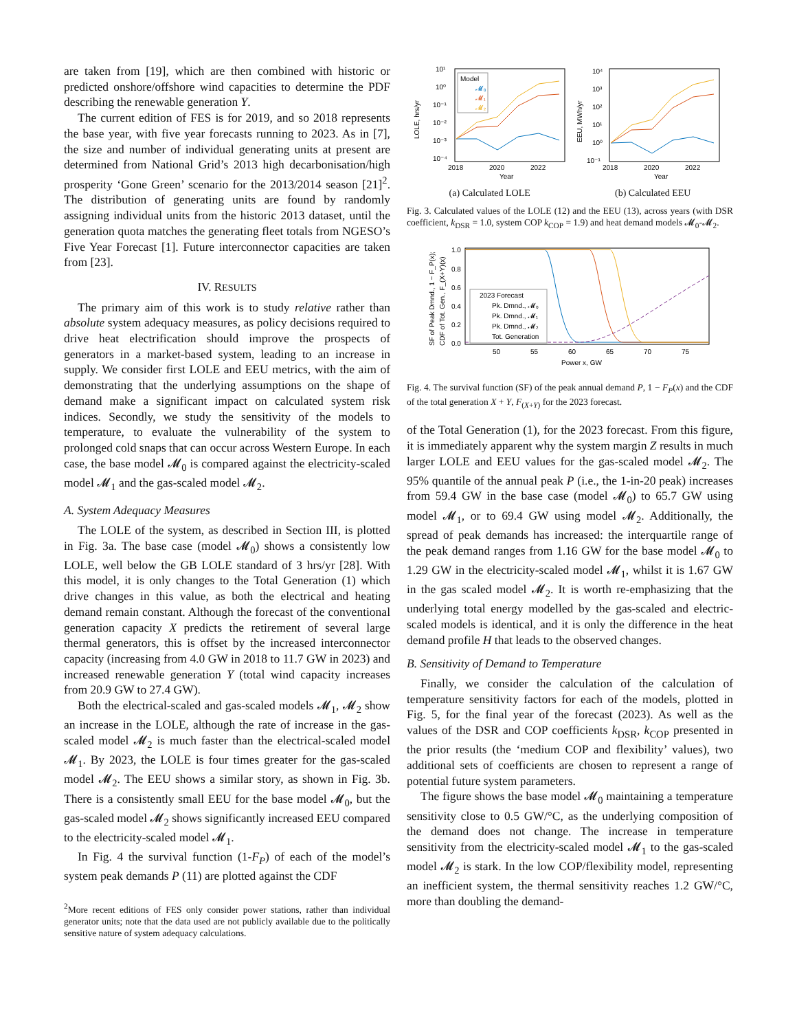are taken from [19], which are then combined with historic or predicted onshore/offshore wind capacities to determine the PDF describing the renewable generation Y.
The current edition of FES is for 2019, and so 2018 represents the base year, with five year forecasts running to 2023. As in [7], the size and number of individual generating units at present are determined from National Grid’s 2013 high decarbonisation/high prosperity ‘Gone Green’ scenario for the 2013/2014 season [21]<sup>2</sup>. The distribution of generating units are found by randomly assigning individual units from the historic 2013 dataset, until the generation quota matches the generating fleet totals from NGESO’s Five Year Forecast [1]. Future interconnector capacities are taken from [23].
IV. RESULTS
The primary aim of this work is to study relative rather than absolute system adequacy measures, as policy decisions required to drive heat electrification should improve the prospects of generators in a market-based system, leading to an increase in supply. We consider first LOLE and EEU metrics, with the aim of demonstrating that the underlying assumptions on the shape of demand make a significant impact on calculated system risk indices. Secondly, we study the sensitivity of the models to temperature, to evaluate the vulnerability of the system to prolonged cold snaps that can occur across Western Europe. In each case, the base model 𝓜<sub>0</sub> is compared against the electricity-scaled model 𝓜<sub>1</sub> and the gas-scaled model 𝓜<sub>2</sub>.
A. System Adequacy Measures
The LOLE of the system, as described in Section III, is plotted in Fig. 3a. The base case (model 𝓜<sub>0</sub>) shows a consistently low LOLE, well below the GB LOLE standard of 3 hrs/yr [28]. With this model, it is only changes to the Total Generation (1) which drive changes in this value, as both the electrical and heating demand remain constant. Although the forecast of the conventional generation capacity X predicts the retirement of several large thermal generators, this is offset by the increased interconnector capacity (increasing from 4.0 GW in 2018 to 11.7 GW in 2023) and increased renewable generation Y (total wind capacity increases from 20.9 GW to 27.4 GW).
Both the electrical-scaled and gas-scaled models 𝓜<sub>1</sub>, 𝓜<sub>2</sub> show an increase in the LOLE, although the rate of increase in the gas-scaled model 𝓜<sub>2</sub> is much faster than the electrical-scaled model 𝓜<sub>1</sub>. By 2023, the LOLE is four times greater for the gas-scaled model 𝓜<sub>2</sub>. The EEU shows a similar story, as shown in Fig. 3b. There is a consistently small EEU for the base model 𝓜<sub>0</sub>, but the gas-scaled model 𝓜<sub>2</sub> shows significantly increased EEU compared to the electricity-scaled model 𝓜<sub>1</sub>.
In Fig. 4 the survival function (1-F<sub>P</sub>) of each of the model’s system peak demands P (11) are plotted against the CDF
<sup>2</sup> More recent editions of FES only consider power stations, rather than individual generator units; note that the data used are not publicly available due to the politically sensitive nature of system adequacy calculations.
LOLE, hrs/yr
EEU, MWh/yr
10¹
10⁰
10⁻¹
10⁻²
10⁻³
10⁻⁴
10⁴
10³
10²
10¹
10⁰
10⁻¹
2018
2020
2022
Year
2018
2020
2022
Year
Model
𝓜₀
𝓜₁
𝓜₂
(a) Calculated LOLE (b) Calculated EEU
Fig. 3. Calculated values of the LOLE (12) and the EEU (13), across years (with DSR coefficient, k<sub>DSR</sub> = 1.0, system COP k<sub>COP</sub> = 1.9) and heat demand models 𝓜<sub>0</sub>-𝓜<sub>2</sub>.
SF of Peak Dmnd., 1 − F_P(x);
CDF of Tot. Gen., F_(X+Y)(x)
1.0
0.8
0.6
0.4
0.2
0.0
50
55
60
65
70
75
Power x, GW
2023 Forecast
Pk. Dmnd., 𝓜₀
Pk. Dmnd., 𝓜₁
Pk. Dmnd., 𝓜₂
Tot. Generation
Fig. 4. The survival function (SF) of the peak annual demand P, 1 − F<sub>P</sub>(x) and the CDF of the total generation X + Y, F<sub>(X+Y)</sub> for the 2023 forecast.
of the Total Generation (1), for the 2023 forecast. From this figure, it is immediately apparent why the system margin Z results in much larger LOLE and EEU values for the gas-scaled model 𝓜<sub>2</sub>. The 95% quantile of the annual peak P (i.e., the 1-in-20 peak) increases from 59.4 GW in the base case (model 𝓜<sub>0</sub>) to 65.7 GW using model 𝓜<sub>1</sub>, or to 69.4 GW using model 𝓜<sub>2</sub>. Additionally, the spread of peak demands has increased: the interquartile range of the peak demand ranges from 1.16 GW for the base model 𝓜<sub>0</sub> to 1.29 GW in the electricity-scaled model 𝓜<sub>1</sub>, whilst it is 1.67 GW in the gas scaled model 𝓜<sub>2</sub>. It is worth re-emphasizing that the underlying total energy modelled by the gas-scaled and electric-scaled models is identical, and it is only the difference in the heat demand profile H that leads to the observed changes.
B. Sensitivity of Demand to Temperature
Finally, we consider the calculation of the calculation of temperature sensitivity factors for each of the models, plotted in Fig. 5, for the final year of the forecast (2023). As well as the values of the DSR and COP coefficients k<sub>DSR</sub>, k<sub>COP</sub> presented in the prior results (the ‘medium COP and flexibility’ values), two additional sets of coefficients are chosen to represent a range of potential future system parameters.
The figure shows the base model 𝓜<sub>0</sub> maintaining a temperature sensitivity close to 0.5 GW/°C, as the underlying composition of the demand does not change. The increase in temperature sensitivity from the electricity-scaled model 𝓜<sub>1</sub> to the gas-scaled model 𝓜<sub>2</sub> is stark. In the low COP/flexibility model, representing an inefficient system, the thermal sensitivity reaches 1.2 GW/°C, more than doubling the demand-